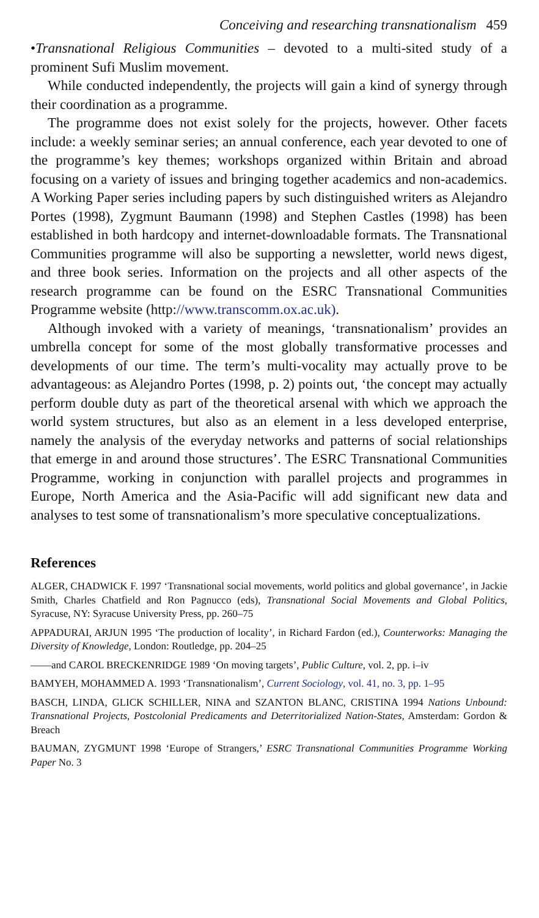Conceiving and researching transnationalism 459
•Transnational Religious Communities – devoted to a multi-sited study of a prominent Sufi Muslim movement.
While conducted independently, the projects will gain a kind of synergy through their coordination as a programme.
The programme does not exist solely for the projects, however. Other facets include: a weekly seminar series; an annual conference, each year devoted to one of the programme’s key themes; workshops organized within Britain and abroad focusing on a variety of issues and bringing together academics and non-academics. A Working Paper series including papers by such distinguished writers as Alejandro Portes (1998), Zygmunt Baumann (1998) and Stephen Castles (1998) has been established in both hardcopy and internet-downloadable formats. The Transnational Communities programme will also be supporting a newsletter, world news digest, and three book series. Information on the projects and all other aspects of the research programme can be found on the ESRC Transnational Communities Programme website (http://www.transcomm.ox.ac.uk).
Although invoked with a variety of meanings, ‘transnationalism’ provides an umbrella concept for some of the most globally transformative processes and developments of our time. The term’s multi-vocality may actually prove to be advantageous: as Alejandro Portes (1998, p. 2) points out, ‘the concept may actually perform double duty as part of the theoretical arsenal with which we approach the world system structures, but also as an element in a less developed enterprise, namely the analysis of the everyday networks and patterns of social relationships that emerge in and around those structures’. The ESRC Transnational Communities Programme, working in conjunction with parallel projects and programmes in Europe, North America and the Asia-Pacific will add significant new data and analyses to test some of transnationalism’s more speculative conceptualizations.
References
ALGER, CHADWICK F. 1997 ‘Transnational social movements, world politics and global governance’, in Jackie Smith, Charles Chatfield and Ron Pagnucco (eds), Transnational Social Movements and Global Politics, Syracuse, NY: Syracuse University Press, pp. 260–75
APPADURAI, ARJUN 1995 ‘The production of locality’, in Richard Fardon (ed.), Counterworks: Managing the Diversity of Knowledge, London: Routledge, pp. 204–25
——and CAROL BRECKENRIDGE 1989 ‘On moving targets’, Public Culture, vol. 2, pp. i–iv
BAMYEH, MOHAMMED A. 1993 ‘Transnationalism’, Current Sociology, vol. 41, no. 3, pp. 1–95
BASCH, LINDA, GLICK SCHILLER, NINA and SZANTON BLANC, CRISTINA 1994 Nations Unbound: Transnational Projects, Postcolonial Predicaments and Deterritorialized Nation-States, Amsterdam: Gordon & Breach
BAUMAN, ZYGMUNT 1998 ‘Europe of Strangers,’ ESRC Transnational Communities Programme Working Paper No. 3